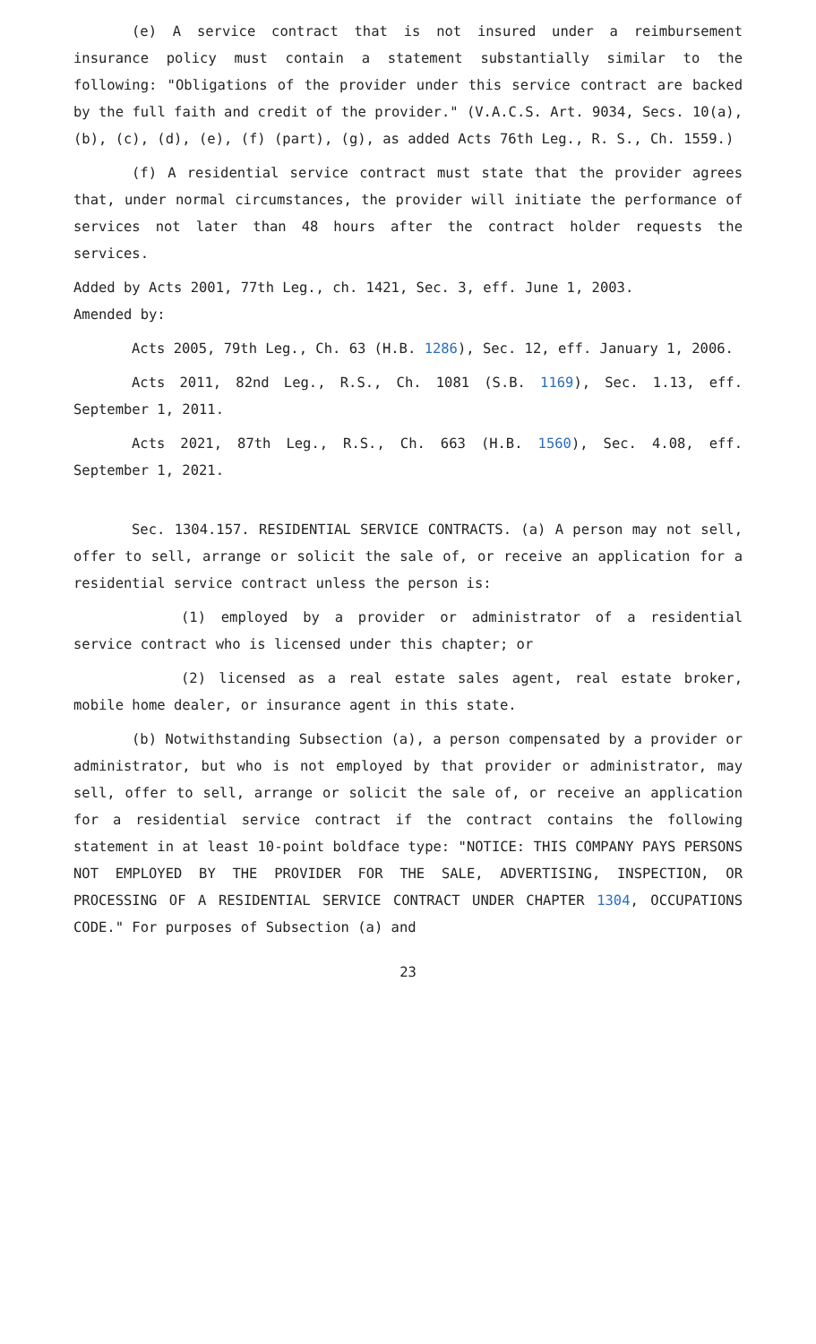(e) A service contract that is not insured under a reimbursement insurance policy must contain a statement substantially similar to the following: "Obligations of the provider under this service contract are backed by the full faith and credit of the provider." (V.A.C.S. Art. 9034, Secs. 10(a), (b), (c), (d), (e), (f) (part), (g), as added Acts 76th Leg., R. S., Ch. 1559.)
(f) A residential service contract must state that the provider agrees that, under normal circumstances, the provider will initiate the performance of services not later than 48 hours after the contract holder requests the services.
Added by Acts 2001, 77th Leg., ch. 1421, Sec. 3, eff. June 1, 2003.
Amended by:
Acts 2005, 79th Leg., Ch. 63 (H.B. 1286), Sec. 12, eff. January 1, 2006.
Acts 2011, 82nd Leg., R.S., Ch. 1081 (S.B. 1169), Sec. 1.13, eff. September 1, 2011.
Acts 2021, 87th Leg., R.S., Ch. 663 (H.B. 1560), Sec. 4.08, eff. September 1, 2021.
Sec. 1304.157. RESIDENTIAL SERVICE CONTRACTS. (a) A person may not sell, offer to sell, arrange or solicit the sale of, or receive an application for a residential service contract unless the person is:
(1) employed by a provider or administrator of a residential service contract who is licensed under this chapter; or
(2) licensed as a real estate sales agent, real estate broker, mobile home dealer, or insurance agent in this state.
(b) Notwithstanding Subsection (a), a person compensated by a provider or administrator, but who is not employed by that provider or administrator, may sell, offer to sell, arrange or solicit the sale of, or receive an application for a residential service contract if the contract contains the following statement in at least 10-point boldface type: "NOTICE: THIS COMPANY PAYS PERSONS NOT EMPLOYED BY THE PROVIDER FOR THE SALE, ADVERTISING, INSPECTION, OR PROCESSING OF A RESIDENTIAL SERVICE CONTRACT UNDER CHAPTER 1304, OCCUPATIONS CODE." For purposes of Subsection (a) and
23